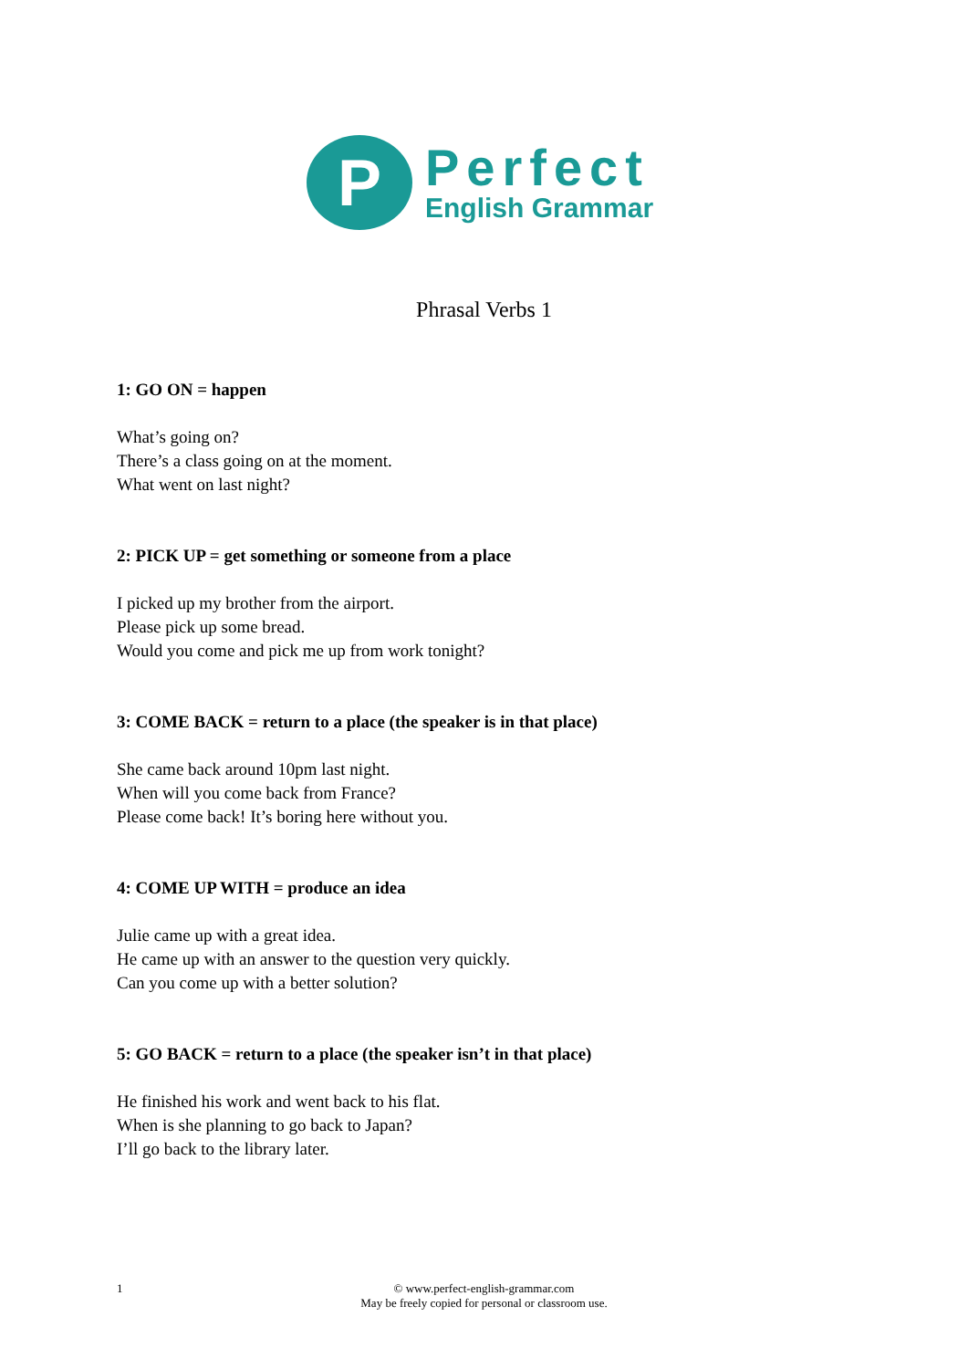P
Perfect
English Grammar
Phrasal Verbs 1
1: GO ON = happen
What’s going on?
There’s a class going on at the moment.
What went on last night?
2: PICK UP = get something or someone from a place
I picked up my brother from the airport.
Please pick up some bread.
Would you come and pick me up from work tonight?
3: COME BACK = return to a place (the speaker is in that place)
She came back around 10pm last night.
When will you come back from France?
Please come back! It’s boring here without you.
4: COME UP WITH = produce an idea
Julie came up with a great idea.
He came up with an answer to the question very quickly.
Can you come up with a better solution?
5: GO BACK = return to a place (the speaker isn’t in that place)
He finished his work and went back to his flat.
When is she planning to go back to Japan?
I’ll go back to the library later.
1
© www.perfect-english-grammar.com
May be freely copied for personal or classroom use.